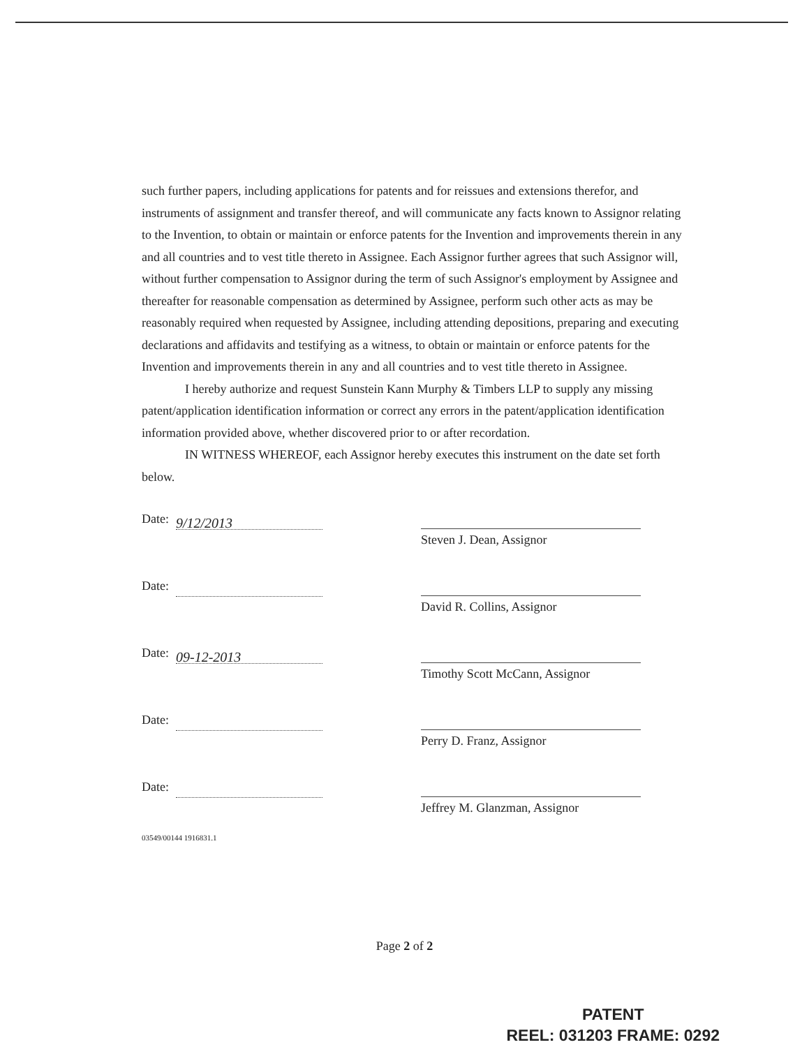such further papers, including applications for patents and for reissues and extensions therefor, and instruments of assignment and transfer thereof, and will communicate any facts known to Assignor relating to the Invention, to obtain or maintain or enforce patents for the Invention and improvements therein in any and all countries and to vest title thereto in Assignee. Each Assignor further agrees that such Assignor will, without further compensation to Assignor during the term of such Assignor's employment by Assignee and thereafter for reasonable compensation as determined by Assignee, perform such other acts as may be reasonably required when requested by Assignee, including attending depositions, preparing and executing declarations and affidavits and testifying as a witness, to obtain or maintain or enforce patents for the Invention and improvements therein in any and all countries and to vest title thereto in Assignee.
I hereby authorize and request Sunstein Kann Murphy & Timbers LLP to supply any missing patent/application identification information or correct any errors in the patent/application identification information provided above, whether discovered prior to or after recordation.
IN WITNESS WHEREOF, each Assignor hereby executes this instrument on the date set forth below.
Date: 9/12/2013
Steven J. Dean, Assignor
Date:
David R. Collins, Assignor
Date: 09-12-2013
Timothy Scott McCann, Assignor
Date:
Perry D. Franz, Assignor
Date:
Jeffrey M. Glanzman, Assignor
03549/00144 1916831.1
Page 2 of 2
PATENT
REEL: 031203 FRAME: 0292